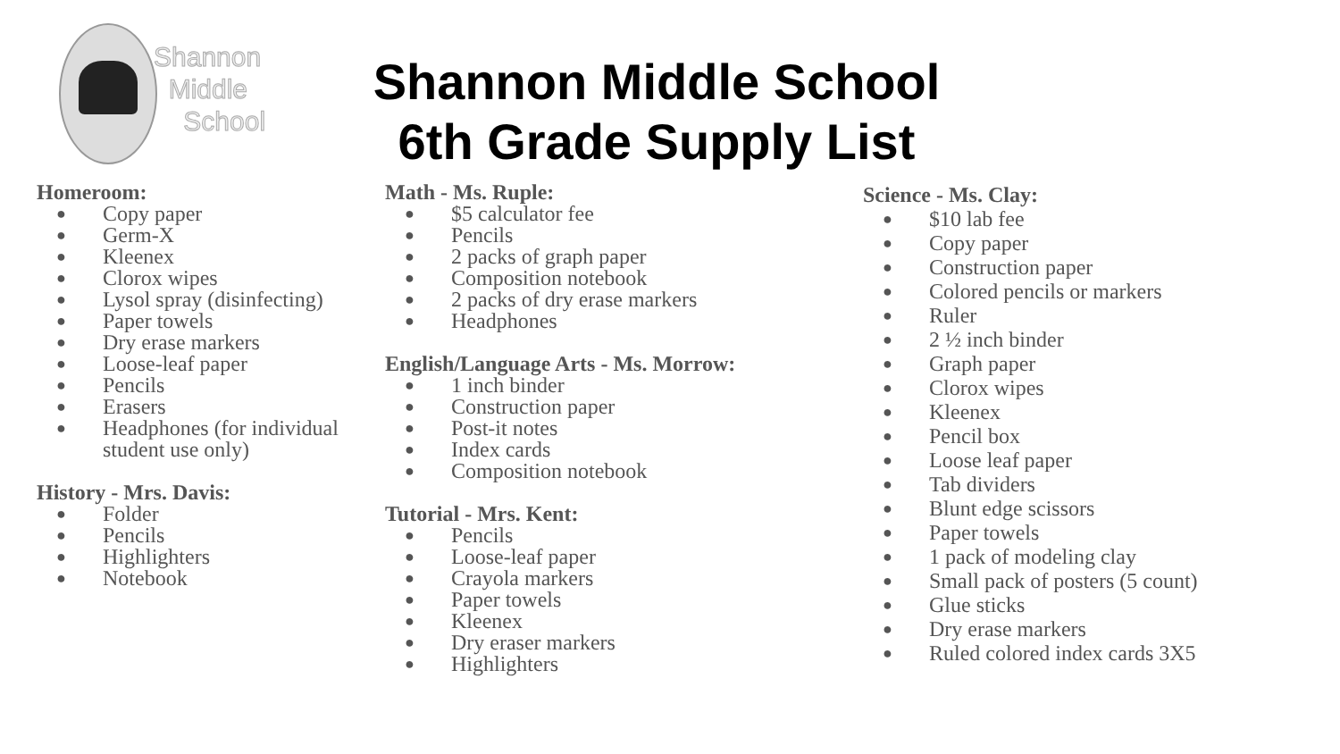Shannon
Middle
School
Shannon Middle School
6th Grade Supply List
Homeroom:
● Copy paper
● Germ-X
● Kleenex
● Clorox wipes
● Lysol spray (disinfecting)
● Paper towels
● Dry erase markers
● Loose-leaf paper
● Pencils
● Erasers
● Headphones (for individual student use only)
History - Mrs. Davis:
● Folder
● Pencils
● Highlighters
● Notebook
Math - Ms. Ruple:
● $5 calculator fee
● Pencils
● 2 packs of graph paper
● Composition notebook
● 2 packs of dry erase markers
● Headphones
English/Language Arts - Ms. Morrow:
● 1 inch binder
● Construction paper
● Post-it notes
● Index cards
● Composition notebook
Tutorial - Mrs. Kent:
● Pencils
● Loose-leaf paper
● Crayola markers
● Paper towels
● Kleenex
● Dry eraser markers
● Highlighters
Science - Ms. Clay:
● $10 lab fee
● Copy paper
● Construction paper
● Colored pencils or markers
● Ruler
● 2 ½ inch binder
● Graph paper
● Clorox wipes
● Kleenex
● Pencil box
● Loose leaf paper
● Tab dividers
● Blunt edge scissors
● Paper towels
● 1 pack of modeling clay
● Small pack of posters (5 count)
● Glue sticks
● Dry erase markers
● Ruled colored index cards 3X5